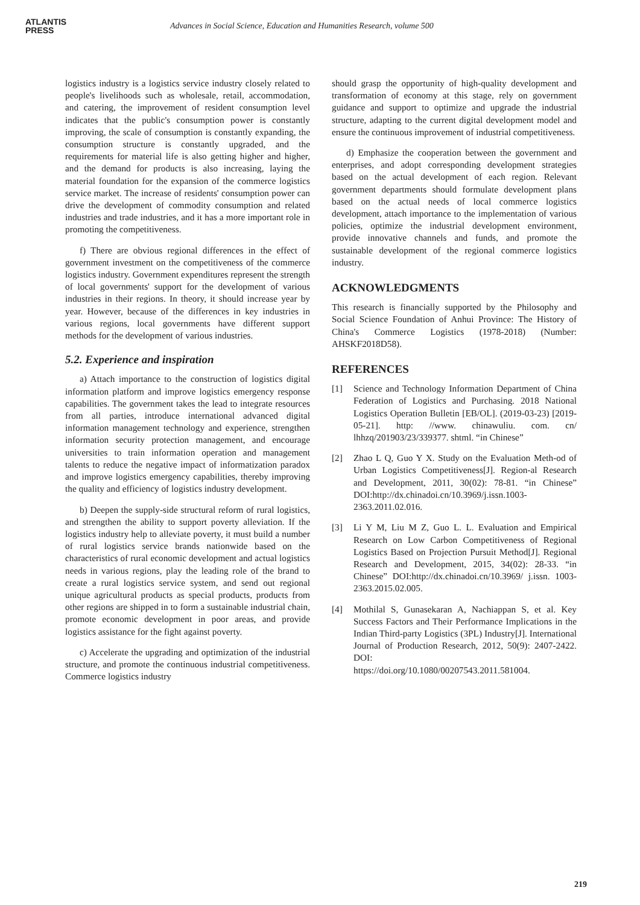ATLANTIS
PRESS
Advances in Social Science, Education and Humanities Research, volume 500
logistics industry is a logistics service industry closely related to people's livelihoods such as wholesale, retail, accommodation, and catering, the improvement of resident consumption level indicates that the public's consumption power is constantly improving, the scale of consumption is constantly expanding, the consumption structure is constantly upgraded, and the requirements for material life is also getting higher and higher, and the demand for products is also increasing, laying the material foundation for the expansion of the commerce logistics service market. The increase of residents' consumption power can drive the development of commodity consumption and related industries and trade industries, and it has a more important role in promoting the competitiveness.
f) There are obvious regional differences in the effect of government investment on the competitiveness of the commerce logistics industry. Government expenditures represent the strength of local governments' support for the development of various industries in their regions. In theory, it should increase year by year. However, because of the differences in key industries in various regions, local governments have different support methods for the development of various industries.
5.2. Experience and inspiration
a) Attach importance to the construction of logistics digital information platform and improve logistics emergency response capabilities. The government takes the lead to integrate resources from all parties, introduce international advanced digital information management technology and experience, strengthen information security protection management, and encourage universities to train information operation and management talents to reduce the negative impact of informatization paradox and improve logistics emergency capabilities, thereby improving the quality and efficiency of logistics industry development.
b) Deepen the supply-side structural reform of rural logistics, and strengthen the ability to support poverty alleviation. If the logistics industry help to alleviate poverty, it must build a number of rural logistics service brands nationwide based on the characteristics of rural economic development and actual logistics needs in various regions, play the leading role of the brand to create a rural logistics service system, and send out regional unique agricultural products as special products, products from other regions are shipped in to form a sustainable industrial chain, promote economic development in poor areas, and provide logistics assistance for the fight against poverty.
c) Accelerate the upgrading and optimization of the industrial structure, and promote the continuous industrial competitiveness. Commerce logistics industry
should grasp the opportunity of high-quality development and transformation of economy at this stage, rely on government guidance and support to optimize and upgrade the industrial structure, adapting to the current digital development model and ensure the continuous improvement of industrial competitiveness.
d) Emphasize the cooperation between the government and enterprises, and adopt corresponding development strategies based on the actual development of each region. Relevant government departments should formulate development plans based on the actual needs of local commerce logistics development, attach importance to the implementation of various policies, optimize the industrial development environment, provide innovative channels and funds, and promote the sustainable development of the regional commerce logistics industry.
ACKNOWLEDGMENTS
This research is financially supported by the Philosophy and Social Science Foundation of Anhui Province: The History of China's Commerce Logistics (1978-2018) (Number: AHSKF2018D58).
REFERENCES
[1] Science and Technology Information Department of China Federation of Logistics and Purchasing. 2018 National Logistics Operation Bulletin [EB/OL]. (2019-03-23) [2019-05-21]. http: //www. chinawuliu. com. cn/ lhhzq/201903/23/339377. shtml. “in Chinese”
[2] Zhao L Q, Guo Y X. Study on the Evaluation Meth-od of Urban Logistics Competitiveness[J]. Region-al Research and Development, 2011, 30(02): 78-81. “in Chinese” DOI:http://dx.chinadoi.cn/10.3969/j.issn.1003-2363.2011.02.016.
[3] Li Y M, Liu M Z, Guo L. L. Evaluation and Empirical Research on Low Carbon Competitiveness of Regional Logistics Based on Projection Pursuit Method[J]. Regional Research and Development, 2015, 34(02): 28-33. “in Chinese” DOI:http://dx.chinadoi.cn/10.3969/ j.issn. 1003-2363.2015.02.005.
[4] Mothilal S, Gunasekaran A, Nachiappan S, et al. Key Success Factors and Their Performance Implications in the Indian Third-party Logistics (3PL) Industry[J]. International Journal of Production Research, 2012, 50(9): 2407-2422. DOI:
https://doi.org/10.1080/00207543.2011.581004.
219